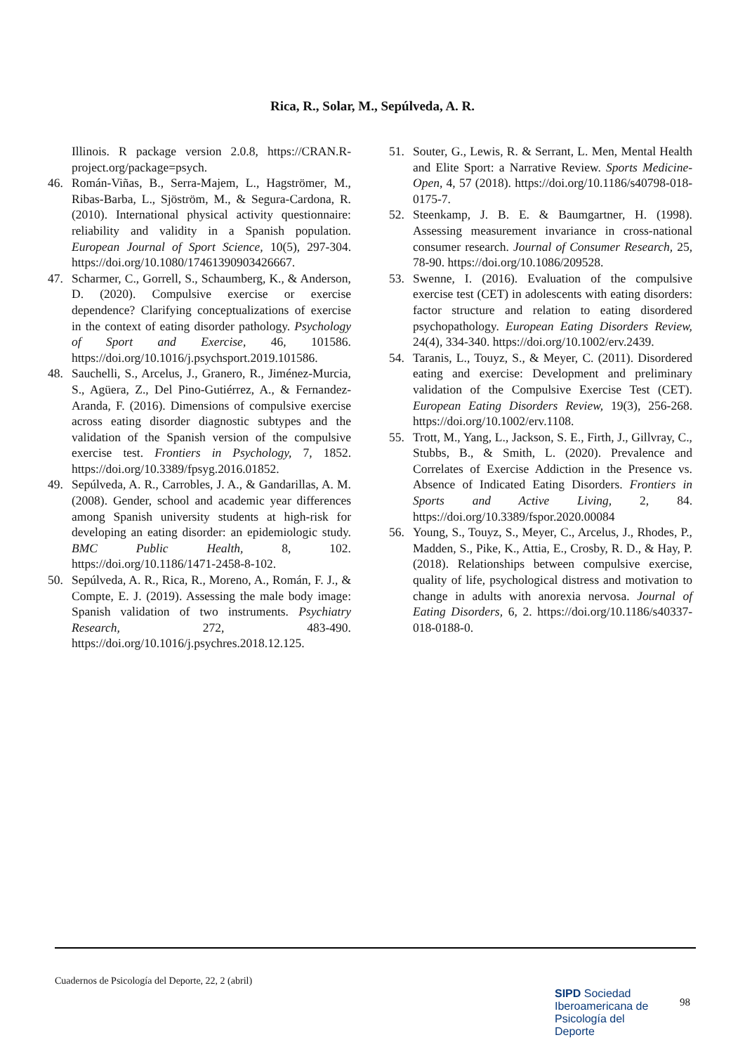Rica, R., Solar, M., Sepúlveda, A. R.
Illinois. R package version 2.0.8, https://CRAN.R-project.org/package=psych.
46. Román-Viñas, B., Serra-Majem, L., Hagströmer, M., Ribas-Barba, L., Sjöström, M., & Segura-Cardona, R. (2010). International physical activity questionnaire: reliability and validity in a Spanish population. European Journal of Sport Science, 10(5), 297-304. https://doi.org/10.1080/17461390903426667.
47. Scharmer, C., Gorrell, S., Schaumberg, K., & Anderson, D. (2020). Compulsive exercise or exercise dependence? Clarifying conceptualizations of exercise in the context of eating disorder pathology. Psychology of Sport and Exercise, 46, 101586. https://doi.org/10.1016/j.psychsport.2019.101586.
48. Sauchelli, S., Arcelus, J., Granero, R., Jiménez-Murcia, S., Agüera, Z., Del Pino-Gutiérrez, A., & Fernandez-Aranda, F. (2016). Dimensions of compulsive exercise across eating disorder diagnostic subtypes and the validation of the Spanish version of the compulsive exercise test. Frontiers in Psychology, 7, 1852. https://doi.org/10.3389/fpsyg.2016.01852.
49. Sepúlveda, A. R., Carrobles, J. A., & Gandarillas, A. M. (2008). Gender, school and academic year differences among Spanish university students at high-risk for developing an eating disorder: an epidemiologic study. BMC Public Health, 8, 102. https://doi.org/10.1186/1471-2458-8-102.
50. Sepúlveda, A. R., Rica, R., Moreno, A., Román, F. J., & Compte, E. J. (2019). Assessing the male body image: Spanish validation of two instruments. Psychiatry Research, 272, 483-490. https://doi.org/10.1016/j.psychres.2018.12.125.
51. Souter, G., Lewis, R. & Serrant, L. Men, Mental Health and Elite Sport: a Narrative Review. Sports Medicine-Open, 4, 57 (2018). https://doi.org/10.1186/s40798-018-0175-7.
52. Steenkamp, J. B. E. & Baumgartner, H. (1998). Assessing measurement invariance in cross-national consumer research. Journal of Consumer Research, 25, 78-90. https://doi.org/10.1086/209528.
53. Swenne, I. (2016). Evaluation of the compulsive exercise test (CET) in adolescents with eating disorders: factor structure and relation to eating disordered psychopathology. European Eating Disorders Review, 24(4), 334-340. https://doi.org/10.1002/erv.2439.
54. Taranis, L., Touyz, S., & Meyer, C. (2011). Disordered eating and exercise: Development and preliminary validation of the Compulsive Exercise Test (CET). European Eating Disorders Review, 19(3), 256-268. https://doi.org/10.1002/erv.1108.
55. Trott, M., Yang, L., Jackson, S. E., Firth, J., Gillvray, C., Stubbs, B., & Smith, L. (2020). Prevalence and Correlates of Exercise Addiction in the Presence vs. Absence of Indicated Eating Disorders. Frontiers in Sports and Active Living, 2, 84. https://doi.org/10.3389/fspor.2020.00084
56. Young, S., Touyz, S., Meyer, C., Arcelus, J., Rhodes, P., Madden, S., Pike, K., Attia, E., Crosby, R. D., & Hay, P. (2018). Relationships between compulsive exercise, quality of life, psychological distress and motivation to change in adults with anorexia nervosa. Journal of Eating Disorders, 6, 2. https://doi.org/10.1186/s40337-018-0188-0.
Cuadernos de Psicología del Deporte, 22, 2 (abril)
SIPD Sociedad
Iberoamericana de
Psicología del
Deporte
98